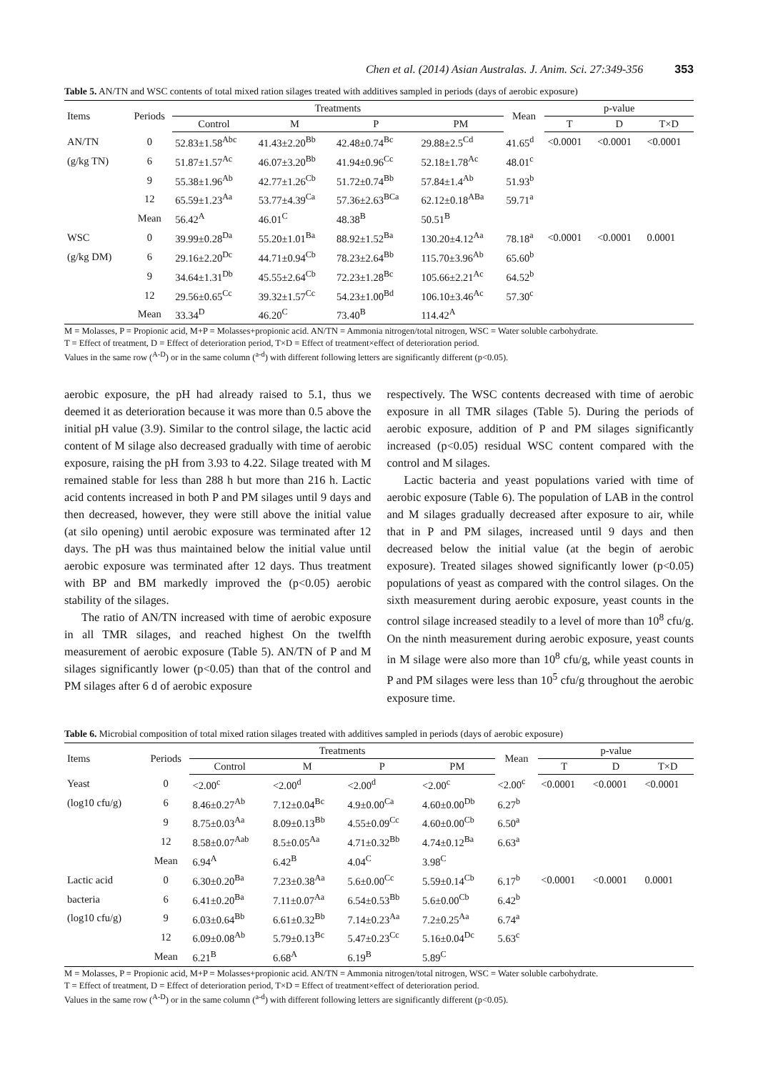Chen et al. (2014) Asian Australas. J. Anim. Sci. 27:349-356 353
Table 5. AN/TN and WSC contents of total mixed ration silages treated with additives sampled in periods (days of aerobic exposure)
| Items | Periods | Treatments | | | | Mean | p-value | | |
| --- | --- | --- | --- | --- | --- | --- | --- | --- | --- |
| | | Control | M | P | PM | | T | D | T×D |
| AN/TN | 0 | 52.83±1.58<sup>Abc</sup> | 41.43±2.20<sup>Bb</sup> | 42.48±0.74<sup>Bc</sup> | 29.88±2.5<sup>Cd</sup> | 41.65<sup>d</sup> | <0.0001 | <0.0001 | <0.0001 |
| (g/kg TN) | 6 | 51.87±1.57<sup>Ac</sup> | 46.07±3.20<sup>Bb</sup> | 41.94±0.96<sup>Cc</sup> | 52.18±1.78<sup>Ac</sup> | 48.01<sup>c</sup> | | | |
| | 9 | 55.38±1.96<sup>Ab</sup> | 42.77±1.26<sup>Cb</sup> | 51.72±0.74<sup>Bb</sup> | 57.84±1.4<sup>Ab</sup> | 51.93<sup>b</sup> | | | |
| | 12 | 65.59±1.23<sup>Aa</sup> | 53.77±4.39<sup>Ca</sup> | 57.36±2.63<sup>BCa</sup> | 62.12±0.18<sup>ABa</sup> | 59.71<sup>a</sup> | | | |
| | Mean | 56.42<sup>A</sup> | 46.01<sup>C</sup> | 48.38<sup>B</sup> | 50.51<sup>B</sup> | | | | |
| WSC | 0 | 39.99±0.28<sup>Da</sup> | 55.20±1.01<sup>Ba</sup> | 88.92±1.52<sup>Ba</sup> | 130.20±4.12<sup>Aa</sup> | 78.18<sup>a</sup> | <0.0001 | <0.0001 | 0.0001 |
| (g/kg DM) | 6 | 29.16±2.20<sup>Dc</sup> | 44.71±0.94<sup>Cb</sup> | 78.23±2.64<sup>Bb</sup> | 115.70±3.96<sup>Ab</sup> | 65.60<sup>b</sup> | | | |
| | 9 | 34.64±1.31<sup>Db</sup> | 45.55±2.64<sup>Cb</sup> | 72.23±1.28<sup>Bc</sup> | 105.66±2.21<sup>Ac</sup> | 64.52<sup>b</sup> | | | |
| | 12 | 29.56±0.65<sup>Cc</sup> | 39.32±1.57<sup>Cc</sup> | 54.23±1.00<sup>Bd</sup> | 106.10±3.46<sup>Ac</sup> | 57.30<sup>c</sup> | | | |
| | Mean | 33.34<sup>D</sup> | 46.20<sup>C</sup> | 73.40<sup>B</sup> | 114.42<sup>A</sup> | | | | |
M = Molasses, P = Propionic acid, M+P = Molasses+propionic acid. AN/TN = Ammonia nitrogen/total nitrogen, WSC = Water soluble carbohydrate.
T = Effect of treatment, D = Effect of deterioration period, T×D = Effect of treatment×effect of deterioration period.
Values in the same row (<sup>A-D</sup>) or in the same column (<sup>a-d</sup>) with different following letters are significantly different (p<0.05).
aerobic exposure, the pH had already raised to 5.1, thus we deemed it as deterioration because it was more than 0.5 above the initial pH value (3.9). Similar to the control silage, the lactic acid content of M silage also decreased gradually with time of aerobic exposure, raising the pH from 3.93 to 4.22. Silage treated with M remained stable for less than 288 h but more than 216 h. Lactic acid contents increased in both P and PM silages until 9 days and then decreased, however, they were still above the initial value (at silo opening) until aerobic exposure was terminated after 12 days. The pH was thus maintained below the initial value until aerobic exposure was terminated after 12 days. Thus treatment with BP and BM markedly improved the (p<0.05) aerobic stability of the silages.
The ratio of AN/TN increased with time of aerobic exposure in all TMR silages, and reached highest On the twelfth measurement of aerobic exposure (Table 5). AN/TN of P and M silages significantly lower (p<0.05) than that of the control and PM silages after 6 d of aerobic exposure
respectively. The WSC contents decreased with time of aerobic exposure in all TMR silages (Table 5). During the periods of aerobic exposure, addition of P and PM silages significantly increased (p<0.05) residual WSC content compared with the control and M silages.
Lactic bacteria and yeast populations varied with time of aerobic exposure (Table 6). The population of LAB in the control and M silages gradually decreased after exposure to air, while that in P and PM silages, increased until 9 days and then decreased below the initial value (at the begin of aerobic exposure). Treated silages showed significantly lower (p<0.05) populations of yeast as compared with the control silages. On the sixth measurement during aerobic exposure, yeast counts in the control silage increased steadily to a level of more than 10<sup>8</sup> cfu/g. On the ninth measurement during aerobic exposure, yeast counts in M silage were also more than 10<sup>8</sup> cfu/g, while yeast counts in P and PM silages were less than 10<sup>5</sup> cfu/g throughout the aerobic exposure time.
Table 6. Microbial composition of total mixed ration silages treated with additives sampled in periods (days of aerobic exposure)
| Items | Periods | Treatments | | | | Mean | p-value | | |
| --- | --- | --- | --- | --- | --- | --- | --- | --- | --- |
| | | Control | M | P | PM | | T | D | T×D |
| Yeast | 0 | <2.00<sup>c</sup> | <2.00<sup>d</sup> | <2.00<sup>d</sup> | <2.00<sup>c</sup> | <2.00<sup>c</sup> | <0.0001 | <0.0001 | <0.0001 |
| (log10 cfu/g) | 6 | 8.46±0.27<sup>Ab</sup> | 7.12±0.04<sup>Bc</sup> | 4.9±0.00<sup>Ca</sup> | 4.60±0.00<sup>Db</sup> | 6.27<sup>b</sup> | | | |
| | 9 | 8.75±0.03<sup>Aa</sup> | 8.09±0.13<sup>Bb</sup> | 4.55±0.09<sup>Cc</sup> | 4.60±0.00<sup>Cb</sup> | 6.50<sup>a</sup> | | | |
| | 12 | 8.58±0.07<sup>Aab</sup> | 8.5±0.05<sup>Aa</sup> | 4.71±0.32<sup>Bb</sup> | 4.74±0.12<sup>Ba</sup> | 6.63<sup>a</sup> | | | |
| | Mean | 6.94<sup>A</sup> | 6.42<sup>B</sup> | 4.04<sup>C</sup> | 3.98<sup>C</sup> | | | | |
| Lactic acid | 0 | 6.30±0.20<sup>Ba</sup> | 7.23±0.38<sup>Aa</sup> | 5.6±0.00<sup>Cc</sup> | 5.59±0.14<sup>Cb</sup> | 6.17<sup>b</sup> | <0.0001 | <0.0001 | 0.0001 |
| bacteria | 6 | 6.41±0.20<sup>Ba</sup> | 7.11±0.07<sup>Aa</sup> | 6.54±0.53<sup>Bb</sup> | 5.6±0.00<sup>Cb</sup> | 6.42<sup>b</sup> | | | |
| (log10 cfu/g) | 9 | 6.03±0.64<sup>Bb</sup> | 6.61±0.32<sup>Bb</sup> | 7.14±0.23<sup>Aa</sup> | 7.2±0.25<sup>Aa</sup> | 6.74<sup>a</sup> | | | |
| | 12 | 6.09±0.08<sup>Ab</sup> | 5.79±0.13<sup>Bc</sup> | 5.47±0.23<sup>Cc</sup> | 5.16±0.04<sup>Dc</sup> | 5.63<sup>c</sup> | | | |
| | Mean | 6.21<sup>B</sup> | 6.68<sup>A</sup> | 6.19<sup>B</sup> | 5.89<sup>C</sup> | | | | |
M = Molasses, P = Propionic acid, M+P = Molasses+propionic acid. AN/TN = Ammonia nitrogen/total nitrogen, WSC = Water soluble carbohydrate.
T = Effect of treatment, D = Effect of deterioration period, T×D = Effect of treatment×effect of deterioration period.
Values in the same row (<sup>A-D</sup>) or in the same column (<sup>a-d</sup>) with different following letters are significantly different (p<0.05).